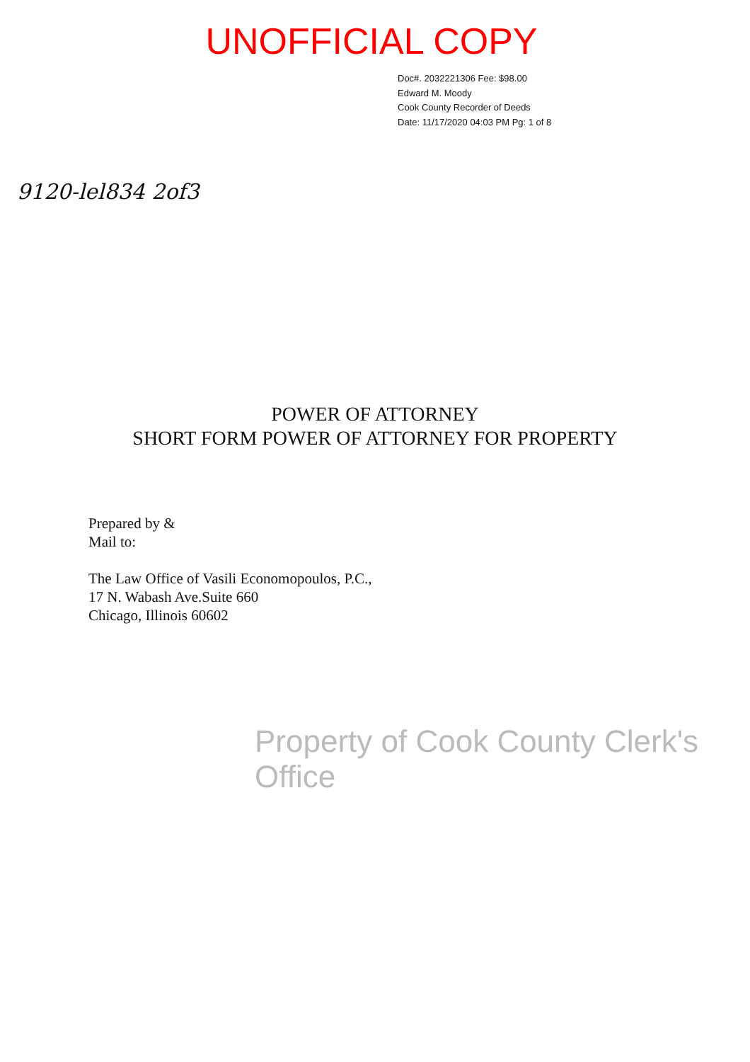UNOFFICIAL COPY
Doc#. 2032221306 Fee: $98.00
Edward M. Moody
Cook County Recorder of Deeds
Date: 11/17/2020 04:03 PM Pg: 1 of 8
9120-lel834 2of3
POWER OF ATTORNEY
SHORT FORM POWER OF ATTORNEY FOR PROPERTY
Prepared by &
Mail to:
The Law Office of Vasili Economopoulos, P.C.,
17 N. Wabash Ave.Suite 660
Chicago, Illinois 60602
Property of Cook County Clerk's Office